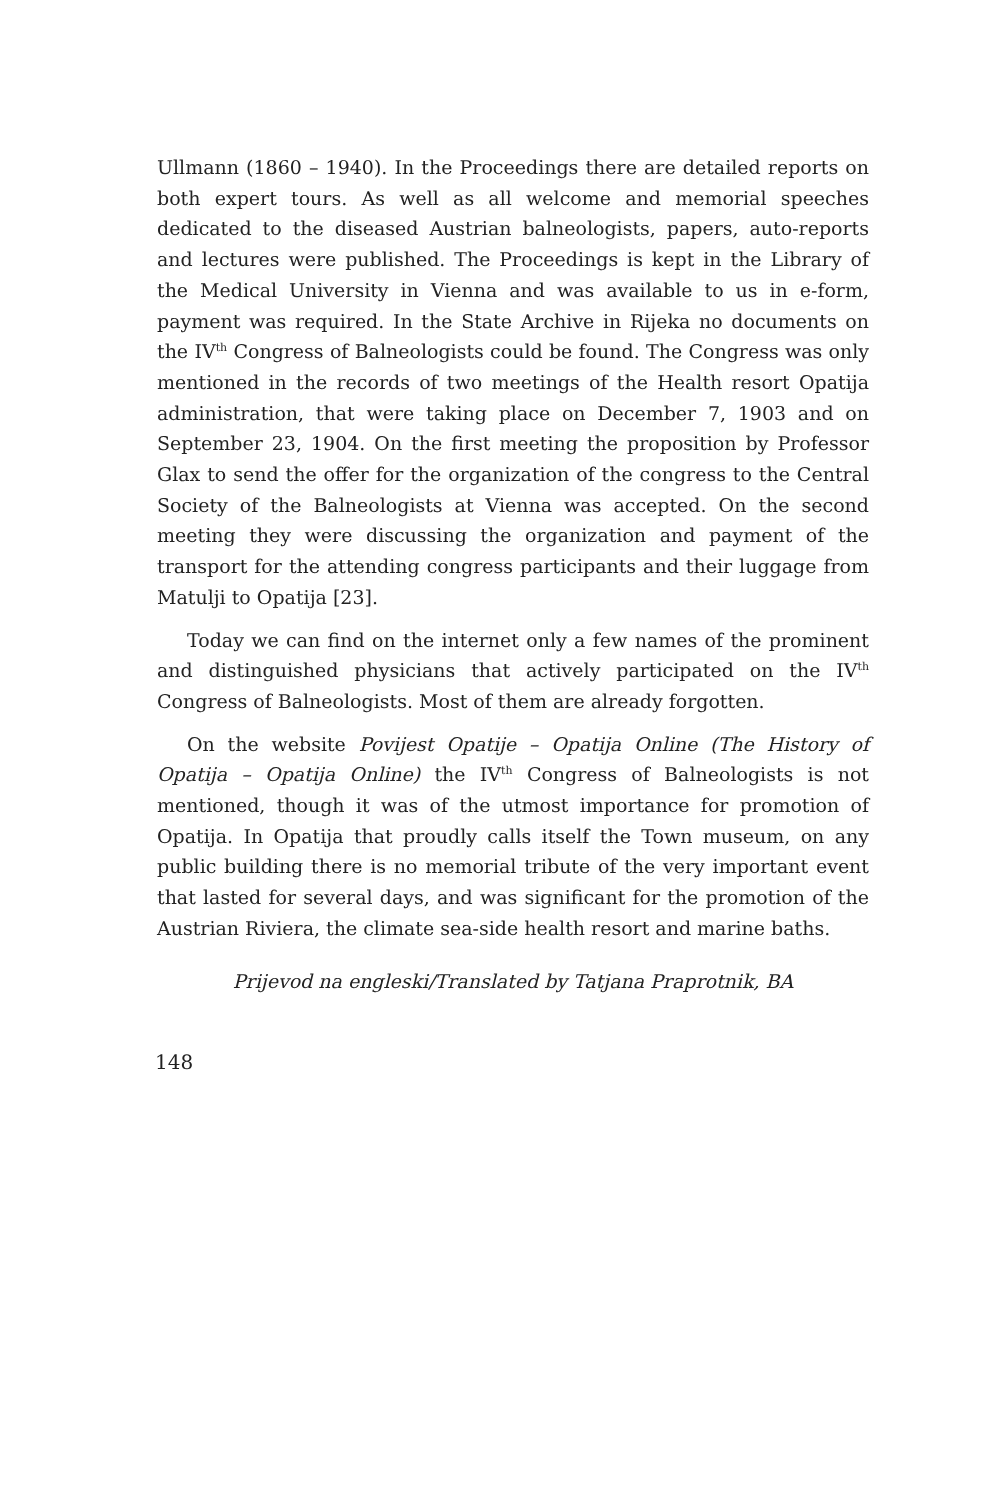Ullmann (1860 – 1940). In the Proceedings there are detailed reports on both expert tours. As well as all welcome and memorial speeches dedicated to the diseased Austrian balneologists, papers, auto-reports and lectures were published. The Proceedings is kept in the Library of the Medical University in Vienna and was available to us in e-form, payment was required. In the State Archive in Rijeka no documents on the IV<sup>th</sup> Congress of Balneologists could be found. The Congress was only mentioned in the records of two meetings of the Health resort Opatija administration, that were taking place on December 7, 1903 and on September 23, 1904. On the first meeting the proposition by Professor Glax to send the offer for the organization of the congress to the Central Society of the Balneologists at Vienna was accepted. On the second meeting they were discussing the organization and payment of the transport for the attending congress participants and their luggage from Matulji to Opatija [23].
Today we can find on the internet only a few names of the prominent and distinguished physicians that actively participated on the IV<sup>th</sup> Congress of Balneologists. Most of them are already forgotten.
On the website Povijest Opatije – Opatija Online (The History of Opatija – Opatija Online) the IV<sup>th</sup> Congress of Balneologists is not mentioned, though it was of the utmost importance for promotion of Opatija. In Opatija that proudly calls itself the Town museum, on any public building there is no memorial tribute of the very important event that lasted for several days, and was significant for the promotion of the Austrian Riviera, the climate sea-side health resort and marine baths.
Prijevod na engleski/Translated by Tatjana Praprotnik, BA
148